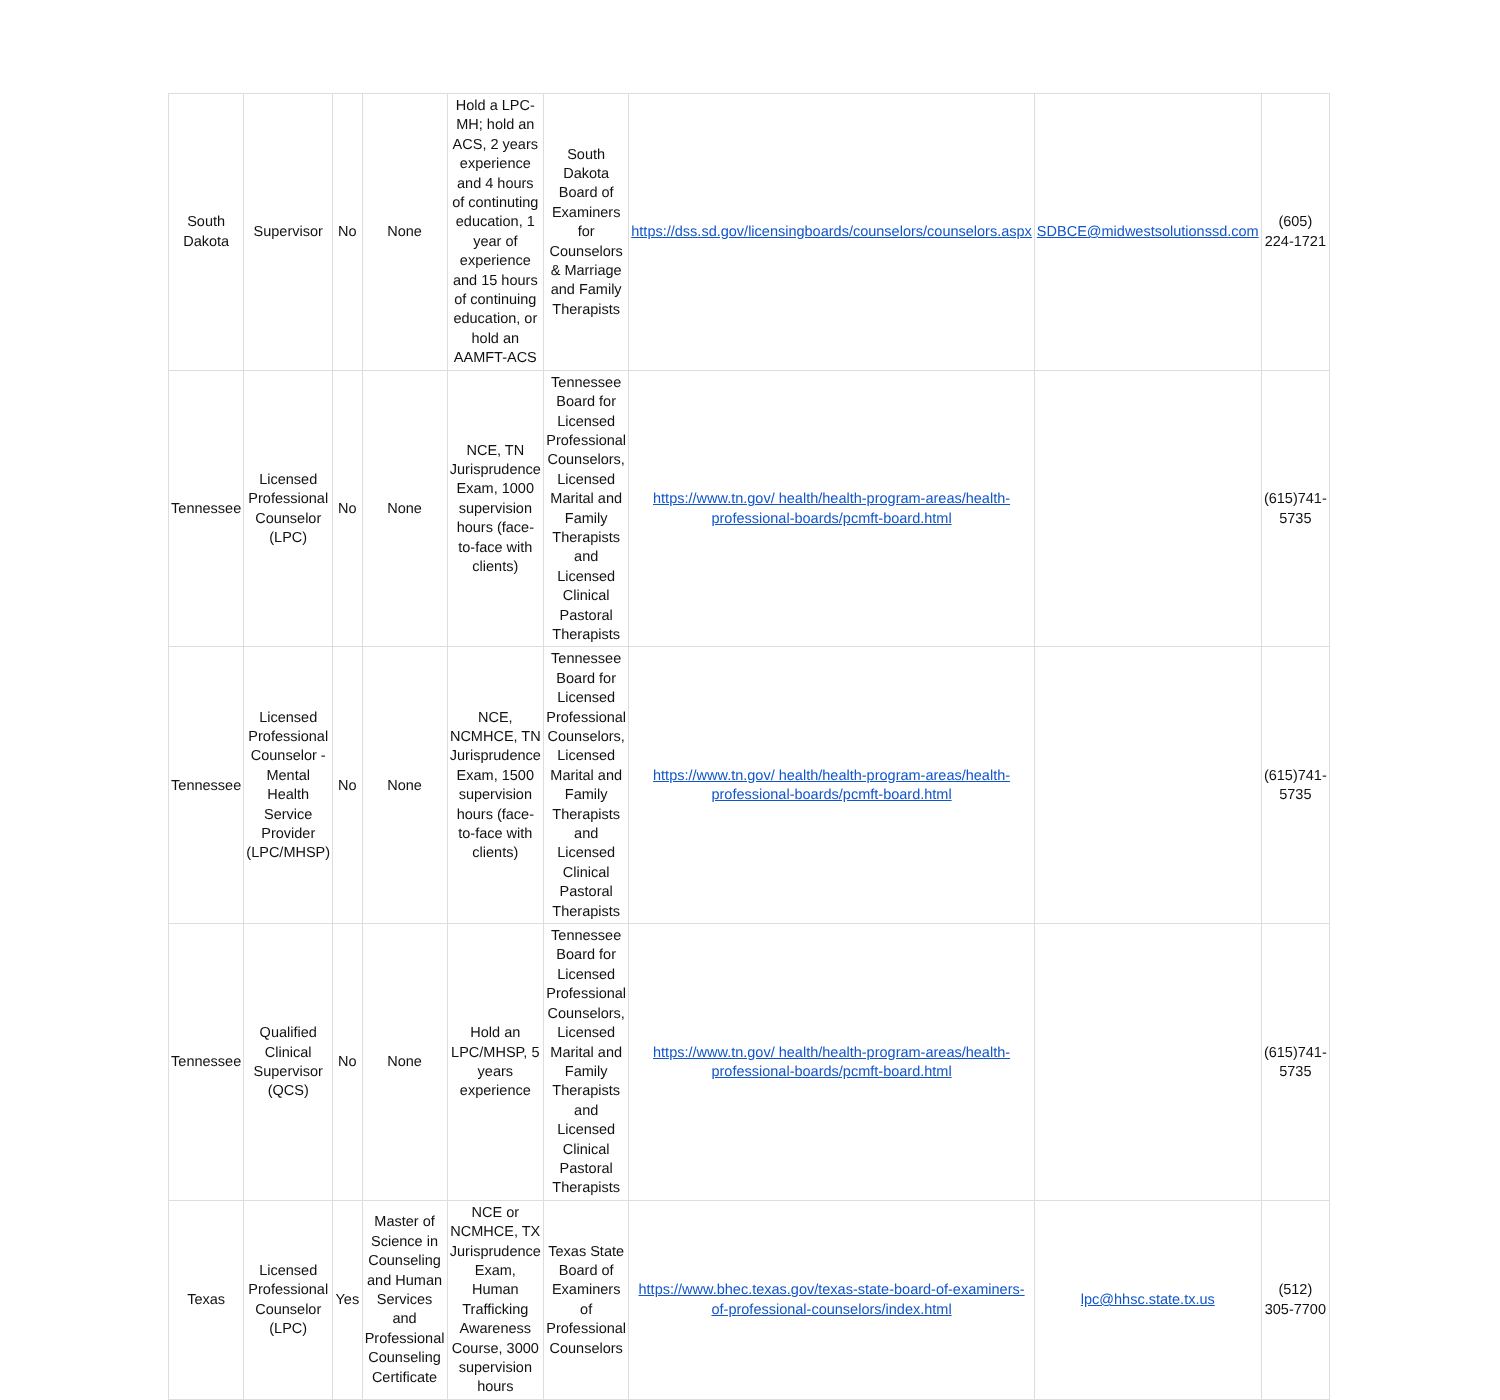| South Dakota | Supervisor | No | None | Hold a LPC-MH; hold an ACS, 2 years experience and 4 hours of continuting education, 1 year of experience and 15 hours of continuing education, or hold an AAMFT-ACS | South Dakota Board of Examiners for Counselors & Marriage and Family Therapists | https://dss.sd.gov/licensingboards/counselors/counselors.aspx | SDBCE@midwestsolutionssd.com | (605) 224-1721 |
| Tennessee | Licensed Professional Counselor (LPC) | No | None | NCE, TN Jurisprudence Exam, 1000 supervision hours (face-to-face with clients) | Tennessee Board for Licensed Professional Counselors, Licensed Marital and Family Therapists and Licensed Clinical Pastoral Therapists | https://www.tn.gov/ health/health-program-areas/health-professional-boards/pcmft-board.html | | (615)741-5735 |
| Tennessee | Licensed Professional Counselor - Mental Health Service Provider (LPC/MHSP) | No | None | NCE, NCMHCE, TN Jurisprudence Exam, 1500 supervision hours (face-to-face with clients) | Tennessee Board for Licensed Professional Counselors, Licensed Marital and Family Therapists and Licensed Clinical Pastoral Therapists | https://www.tn.gov/ health/health-program-areas/health-professional-boards/pcmft-board.html | | (615)741-5735 |
| Tennessee | Qualified Clinical Supervisor (QCS) | No | None | Hold an LPC/MHSP, 5 years experience | Tennessee Board for Licensed Professional Counselors, Licensed Marital and Family Therapists and Licensed Clinical Pastoral Therapists | https://www.tn.gov/ health/health-program-areas/health-professional-boards/pcmft-board.html | | (615)741-5735 |
| Texas | Licensed Professional Counselor (LPC) | Yes | Master of Science in Counseling and Human Services and Professional Counseling Certificate | NCE or NCMHCE, TX Jurisprudence Exam, Human Trafficking Awareness Course, 3000 supervision hours | Texas State Board of Examiners of Professional Counselors | https://www.bhec.texas.gov/texas-state-board-of-examiners-of-professional-counselors/index.html | lpc@hhsc.state.tx.us | (512) 305-7700 |